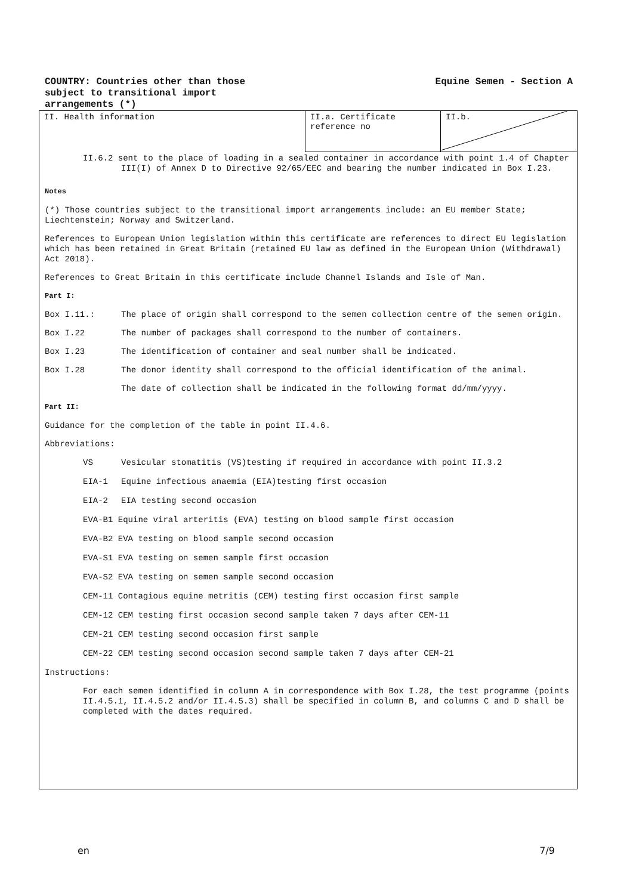COUNTRY: Countries other than those
subject to transitional import
arrangements (*)
Equine Semen - Section A
| II. Health information | II.a. Certificate reference no | II.b. |
II.6.2 sent to the place of loading in a sealed container in accordance with point 1.4 of Chapter III(I) of Annex D to Directive 92/65/EEC and bearing the number indicated in Box I.23.
Notes
(*) Those countries subject to the transitional import arrangements include: an EU member State; Liechtenstein; Norway and Switzerland.
References to European Union legislation within this certificate are references to direct EU legislation which has been retained in Great Britain (retained EU law as defined in the European Union (Withdrawal) Act 2018).
References to Great Britain in this certificate include Channel Islands and Isle of Man.
Part I:
Box I.11.: The place of origin shall correspond to the semen collection centre of the semen origin.
Box I.22 The number of packages shall correspond to the number of containers.
Box I.23 The identification of container and seal number shall be indicated.
Box I.28 The donor identity shall correspond to the official identification of the animal.
The date of collection shall be indicated in the following format dd/mm/yyyy.
Part II:
Guidance for the completion of the table in point II.4.6.
Abbreviations:
VS Vesicular stomatitis (VS)testing if required in accordance with point II.3.2
EIA-1 Equine infectious anaemia (EIA)testing first occasion
EIA-2 EIA testing second occasion
EVA-B1 Equine viral arteritis (EVA) testing on blood sample first occasion
EVA-B2 EVA testing on blood sample second occasion
EVA-S1 EVA testing on semen sample first occasion
EVA-S2 EVA testing on semen sample second occasion
CEM-11 Contagious equine metritis (CEM) testing first occasion first sample
CEM-12 CEM testing first occasion second sample taken 7 days after CEM-11
CEM-21 CEM testing second occasion first sample
CEM-22 CEM testing second occasion second sample taken 7 days after CEM-21
Instructions:
For each semen identified in column A in correspondence with Box I.28, the test programme (points II.4.5.1, II.4.5.2 and/or II.4.5.3) shall be specified in column B, and columns C and D shall be completed with the dates required.
en 7/9